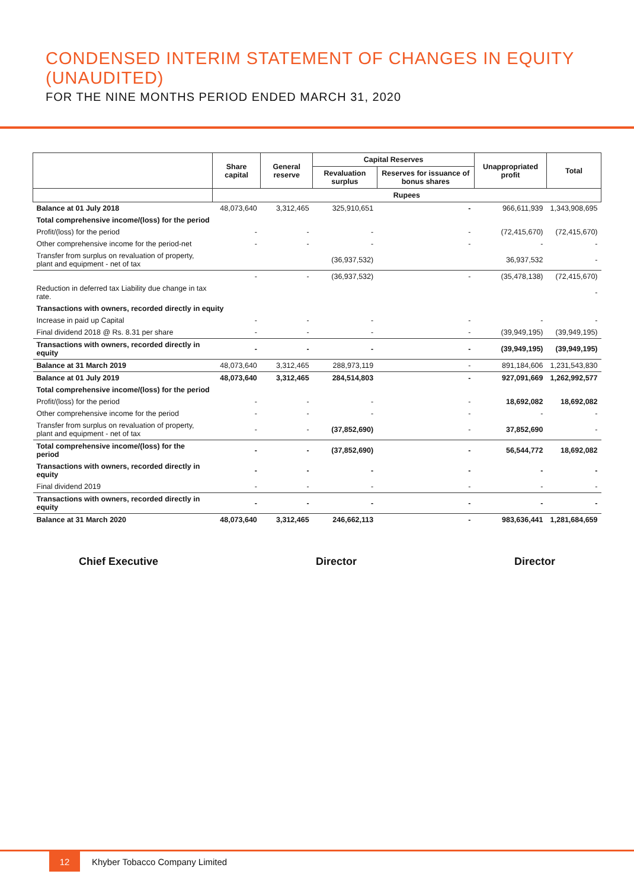CONDENSED INTERIM STATEMENT OF CHANGES IN EQUITY (UNAUDITED)
FOR THE NINE MONTHS PERIOD ENDED MARCH 31, 2020
| | Share capital | General reserve | Capital Reserves | | Unappropriated profit | Total |
| --- | --- | --- | --- | --- | --- | --- |
| | | | Revaluation surplus | Reserves for issuance of bonus shares | | |
| | Rupees | | | | | |
| Balance at 01 July 2018 | 48,073,640 | 3,312,465 | 325,910,651 | - | 966,611,939 | 1,343,908,695 |
| Total comprehensive income/(loss) for the period | | | | | | |
| Profit/(loss) for the period | - | - | - | - | (72,415,670) | (72,415,670) |
| Other comprehensive income for the period-net | - | - | - | - | - | - |
| Transfer from surplus on revaluation of property, plant and equipment - net of tax | | | (36,937,532) | | 36,937,532 | - |
| | - | - | (36,937,532) | - | (35,478,138) | (72,415,670) |
| Reduction in deferred tax Liability due change in tax rate. | | | | | | - |
| Transactions with owners, recorded directly in equity | | | | | | |
| Increase in paid up Capital | - | - | - | - | - | - |
| Final dividend 2018 @ Rs. 8.31 per share | - | - | - | - | (39,949,195) | (39,949,195) |
| Transactions with owners, recorded directly in equity | - | - | - | - | (39,949,195) | (39,949,195) |
| Balance at 31 March 2019 | 48,073,640 | 3,312,465 | 288,973,119 | - | 891,184,606 | 1,231,543,830 |
| Balance at 01 July 2019 | 48,073,640 | 3,312,465 | 284,514,803 | - | 927,091,669 | 1,262,992,577 |
| Total comprehensive income/(loss) for the period | | | | | | |
| Profit/(loss) for the period | - | - | - | - | 18,692,082 | 18,692,082 |
| Other comprehensive income for the period | - | - | - | - | - | - |
| Transfer from surplus on revaluation of property, plant and equipment - net of tax | - | - | (37,852,690) | - | 37,852,690 | - |
| Total comprehensive income/(loss) for the period | - | - | (37,852,690) | - | 56,544,772 | 18,692,082 |
| Transactions with owners, recorded directly in equity | - | - | - | - | - | - |
| Final dividend 2019 | - | - | - | - | - | - |
| Transactions with owners, recorded directly in equity | - | - | - | - | - | - |
| Balance at 31 March 2020 | 48,073,640 | 3,312,465 | 246,662,113 | - | 983,636,441 | 1,281,684,659 |
Chief Executive Director Director
12
Khyber Tobacco Company Limited